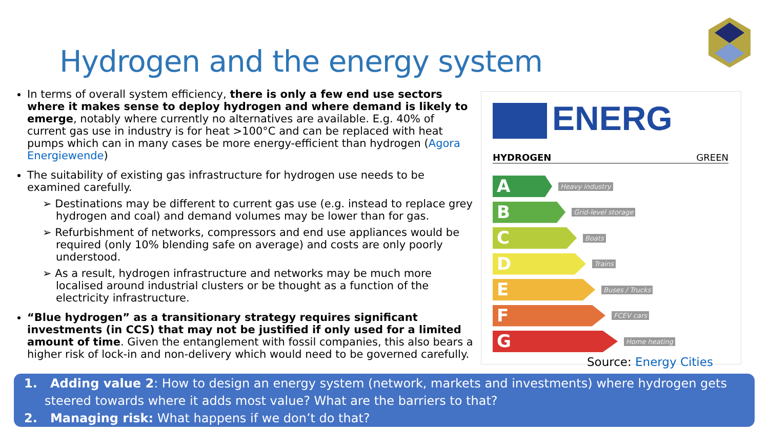Hydrogen and the energy system
In terms of overall system efficiency, there is only a few end use sectors where it makes sense to deploy hydrogen and where demand is likely to emerge, notably where currently no alternatives are available. E.g. 40% of current gas use in industry is for heat >100°C and can be replaced with heat pumps which can in many cases be more energy-efficient than hydrogen (Agora Energiewende)
The suitability of existing gas infrastructure for hydrogen use needs to be examined carefully.
➢ Destinations may be different to current gas use (e.g. instead to replace grey hydrogen and coal) and demand volumes may be lower than for gas.
➢ Refurbishment of networks, compressors and end use appliances would be required (only 10% blending safe on average) and costs are only poorly understood.
➢ As a result, hydrogen infrastructure and networks may be much more localised around industrial clusters or be thought as a function of the electricity infrastructure.
“Blue hydrogen” as a transitionary strategy requires significant investments (in CCS) that may not be justified if only used for a limited amount of time. Given the entanglement with fossil companies, this also bears a higher risk of lock-in and non-delivery which would need to be governed carefully.
ENERG
HYDROGEN GREEN
A
Heavy industry
B
Grid-level storage
C
Boats
D
Trains
E
Buses / Trucks
F
FCEV cars
G
Home heating
Source: Energy Cities
1. Adding value 2: How to design an energy system (network, markets and investments) where hydrogen gets steered towards where it adds most value? What are the barriers to that?
2. Managing risk: What happens if we don’t do that?